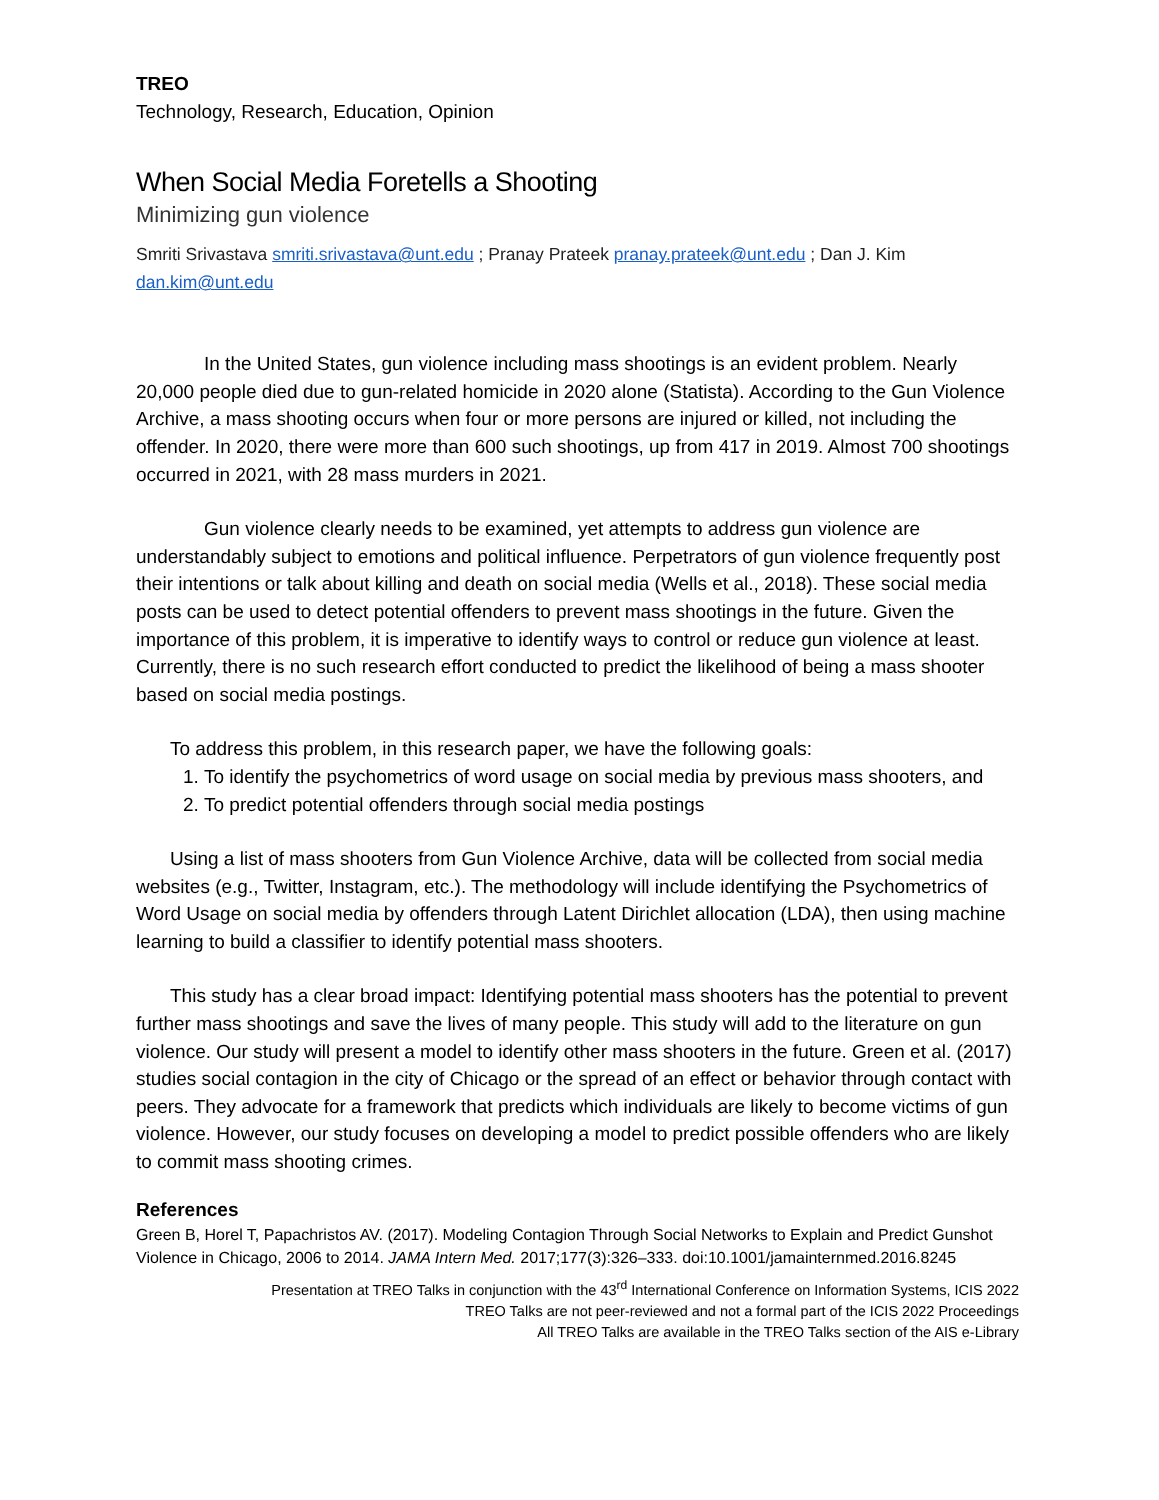TREO
Technology, Research, Education, Opinion
When Social Media Foretells a Shooting
Minimizing gun violence
Smriti Srivastava smriti.srivastava@unt.edu ; Pranay Prateek pranay.prateek@unt.edu ; Dan J. Kim dan.kim@unt.edu
In the United States, gun violence including mass shootings is an evident problem. Nearly 20,000 people died due to gun-related homicide in 2020 alone (Statista). According to the Gun Violence Archive, a mass shooting occurs when four or more persons are injured or killed, not including the offender. In 2020, there were more than 600 such shootings, up from 417 in 2019. Almost 700 shootings occurred in 2021, with 28 mass murders in 2021.
Gun violence clearly needs to be examined, yet attempts to address gun violence are understandably subject to emotions and political influence. Perpetrators of gun violence frequently post their intentions or talk about killing and death on social media (Wells et al., 2018). These social media posts can be used to detect potential offenders to prevent mass shootings in the future. Given the importance of this problem, it is imperative to identify ways to control or reduce gun violence at least. Currently, there is no such research effort conducted to predict the likelihood of being a mass shooter based on social media postings.
To address this problem, in this research paper, we have the following goals:
1. To identify the psychometrics of word usage on social media by previous mass shooters, and
2. To predict potential offenders through social media postings
Using a list of mass shooters from Gun Violence Archive, data will be collected from social media websites (e.g., Twitter, Instagram, etc.). The methodology will include identifying the Psychometrics of Word Usage on social media by offenders through Latent Dirichlet allocation (LDA), then using machine learning to build a classifier to identify potential mass shooters.
This study has a clear broad impact: Identifying potential mass shooters has the potential to prevent further mass shootings and save the lives of many people. This study will add to the literature on gun violence. Our study will present a model to identify other mass shooters in the future. Green et al. (2017) studies social contagion in the city of Chicago or the spread of an effect or behavior through contact with peers. They advocate for a framework that predicts which individuals are likely to become victims of gun violence. However, our study focuses on developing a model to predict possible offenders who are likely to commit mass shooting crimes.
References
Green B, Horel T, Papachristos AV. (2017). Modeling Contagion Through Social Networks to Explain and Predict Gunshot Violence in Chicago, 2006 to 2014. JAMA Intern Med. 2017;177(3):326–333. doi:10.1001/jamainternmed.2016.8245
Presentation at TREO Talks in conjunction with the 43<sup>rd</sup> International Conference on Information Systems, ICIS 2022
TREO Talks are not peer-reviewed and not a formal part of the ICIS 2022 Proceedings
All TREO Talks are available in the TREO Talks section of the AIS e-Library